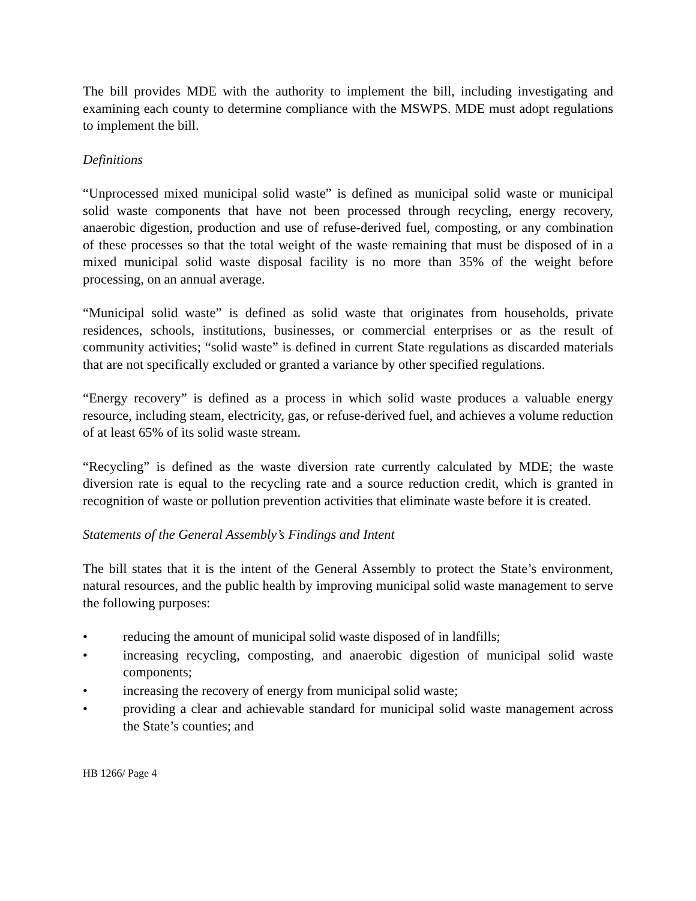The bill provides MDE with the authority to implement the bill, including investigating and examining each county to determine compliance with the MSWPS. MDE must adopt regulations to implement the bill.
Definitions
“Unprocessed mixed municipal solid waste” is defined as municipal solid waste or municipal solid waste components that have not been processed through recycling, energy recovery, anaerobic digestion, production and use of refuse-derived fuel, composting, or any combination of these processes so that the total weight of the waste remaining that must be disposed of in a mixed municipal solid waste disposal facility is no more than 35% of the weight before processing, on an annual average.
“Municipal solid waste” is defined as solid waste that originates from households, private residences, schools, institutions, businesses, or commercial enterprises or as the result of community activities; “solid waste” is defined in current State regulations as discarded materials that are not specifically excluded or granted a variance by other specified regulations.
“Energy recovery” is defined as a process in which solid waste produces a valuable energy resource, including steam, electricity, gas, or refuse-derived fuel, and achieves a volume reduction of at least 65% of its solid waste stream.
“Recycling” is defined as the waste diversion rate currently calculated by MDE; the waste diversion rate is equal to the recycling rate and a source reduction credit, which is granted in recognition of waste or pollution prevention activities that eliminate waste before it is created.
Statements of the General Assembly’s Findings and Intent
The bill states that it is the intent of the General Assembly to protect the State’s environment, natural resources, and the public health by improving municipal solid waste management to serve the following purposes:
• reducing the amount of municipal solid waste disposed of in landfills;
• increasing recycling, composting, and anaerobic digestion of municipal solid waste components;
• increasing the recovery of energy from municipal solid waste;
• providing a clear and achievable standard for municipal solid waste management across the State’s counties; and
HB 1266/ Page 4